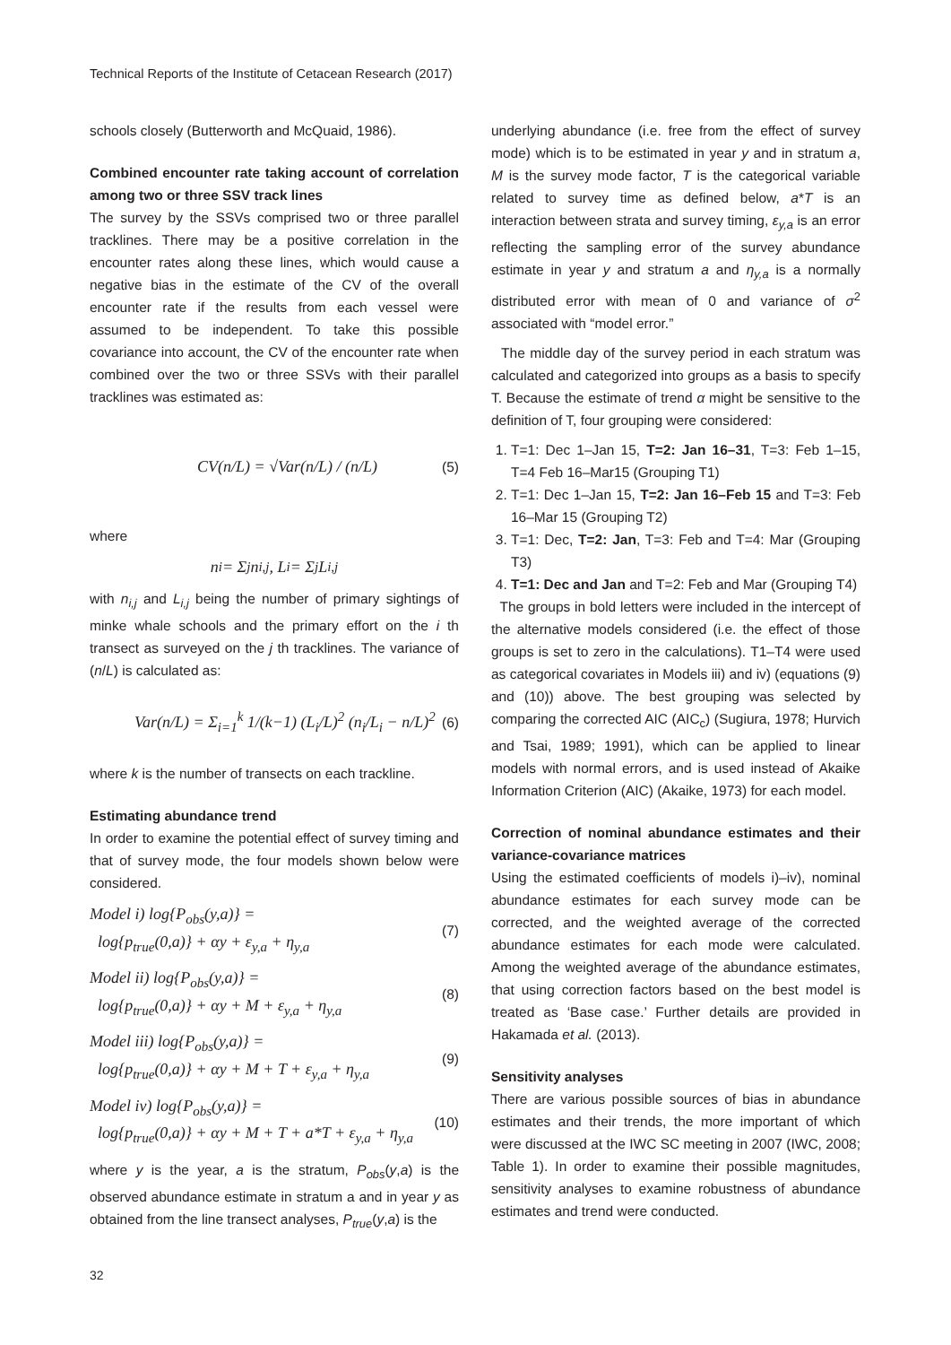Technical Reports of the Institute of Cetacean Research (2017)
schools closely (Butterworth and McQuaid, 1986).
Combined encounter rate taking account of correlation among two or three SSV track lines
The survey by the SSVs comprised two or three parallel tracklines. There may be a positive correlation in the encounter rates along these lines, which would cause a negative bias in the estimate of the CV of the overall encounter rate if the results from each vessel were assumed to be independent. To take this possible covariance into account, the CV of the encounter rate when combined over the two or three SSVs with their parallel tracklines was estimated as:
CV(n/L) = √Var(n/L) / (n/L) (5)
where
n<sub>i</sub> = Σ<sub>j</sub> n<sub>i,j</sub> , L<sub>i</sub> = Σ<sub>j</sub> L<sub>i,j</sub>
with n<sub>i,j</sub> and L<sub>i,j</sub> being the number of primary sightings of minke whale schools and the primary effort on the i th transect as surveyed on the j th tracklines. The variance of (n/L) is calculated as:
Var(n/L) = Σ<sub>i=1</sub><sup>k</sup> 1/(k−1) (L<sub>i</sub>/L)<sup>2</sup> (n<sub>i</sub>/L<sub>i</sub> − n/L)<sup>2</sup> (6)
where k is the number of transects on each trackline.
Estimating abundance trend
In order to examine the potential effect of survey timing and that of survey mode, the four models shown below were considered.
Model i) log{P<sub>obs</sub>(y,a)} =
log{p<sub>true</sub>(0,a)} + αy + ε<sub>y,a</sub> + η<sub>y,a</sub> (7)
Model ii) log{P<sub>obs</sub>(y,a)} =
log{p<sub>true</sub>(0,a)} + αy + M + ε<sub>y,a</sub> + η<sub>y,a</sub> (8)
Model iii) log{P<sub>obs</sub>(y,a)} =
log{p<sub>true</sub>(0,a)} + αy + M + T + ε<sub>y,a</sub> + η<sub>y,a</sub> (9)
Model iv) log{P<sub>obs</sub>(y,a)} =
log{p<sub>true</sub>(0,a)} + αy + M + T + a*T + ε<sub>y,a</sub> + η<sub>y,a</sub> (10)
where y is the year, a is the stratum, P<sub>obs</sub>(y,a) is the observed abundance estimate in stratum a and in year y as obtained from the line transect analyses, P<sub>true</sub>(y,a) is the
underlying abundance (i.e. free from the effect of survey mode) which is to be estimated in year y and in stratum a, M is the survey mode factor, T is the categorical variable related to survey time as defined below, a*T is an interaction between strata and survey timing, ε<sub>y,a</sub> is an error reflecting the sampling error of the survey abundance estimate in year y and stratum a and η<sub>y,a</sub> is a normally distributed error with mean of 0 and variance of σ<sup>2</sup> associated with “model error.”
The middle day of the survey period in each stratum was calculated and categorized into groups as a basis to specify T. Because the estimate of trend α might be sensitive to the definition of T, four grouping were considered:
1. T=1: Dec 1–Jan 15, T=2: Jan 16–31, T=3: Feb 1–15, T=4 Feb 16–Mar15 (Grouping T1)
2. T=1: Dec 1–Jan 15, T=2: Jan 16–Feb 15 and T=3: Feb 16–Mar 15 (Grouping T2)
3. T=1: Dec, T=2: Jan, T=3: Feb and T=4: Mar (Grouping T3)
4. T=1: Dec and Jan and T=2: Feb and Mar (Grouping T4)
The groups in bold letters were included in the intercept of the alternative models considered (i.e. the effect of those groups is set to zero in the calculations). T1–T4 were used as categorical covariates in Models iii) and iv) (equations (9) and (10)) above. The best grouping was selected by comparing the corrected AIC (AIC<sub>c</sub>) (Sugiura, 1978; Hurvich and Tsai, 1989; 1991), which can be applied to linear models with normal errors, and is used instead of Akaike Information Criterion (AIC) (Akaike, 1973) for each model.
Correction of nominal abundance estimates and their variance-covariance matrices
Using the estimated coefficients of models i)–iv), nominal abundance estimates for each survey mode can be corrected, and the weighted average of the corrected abundance estimates for each mode were calculated. Among the weighted average of the abundance estimates, that using correction factors based on the best model is treated as ‘Base case.’ Further details are provided in Hakamada et al. (2013).
Sensitivity analyses
There are various possible sources of bias in abundance estimates and their trends, the more important of which were discussed at the IWC SC meeting in 2007 (IWC, 2008; Table 1). In order to examine their possible magnitudes, sensitivity analyses to examine robustness of abundance estimates and trend were conducted.
32